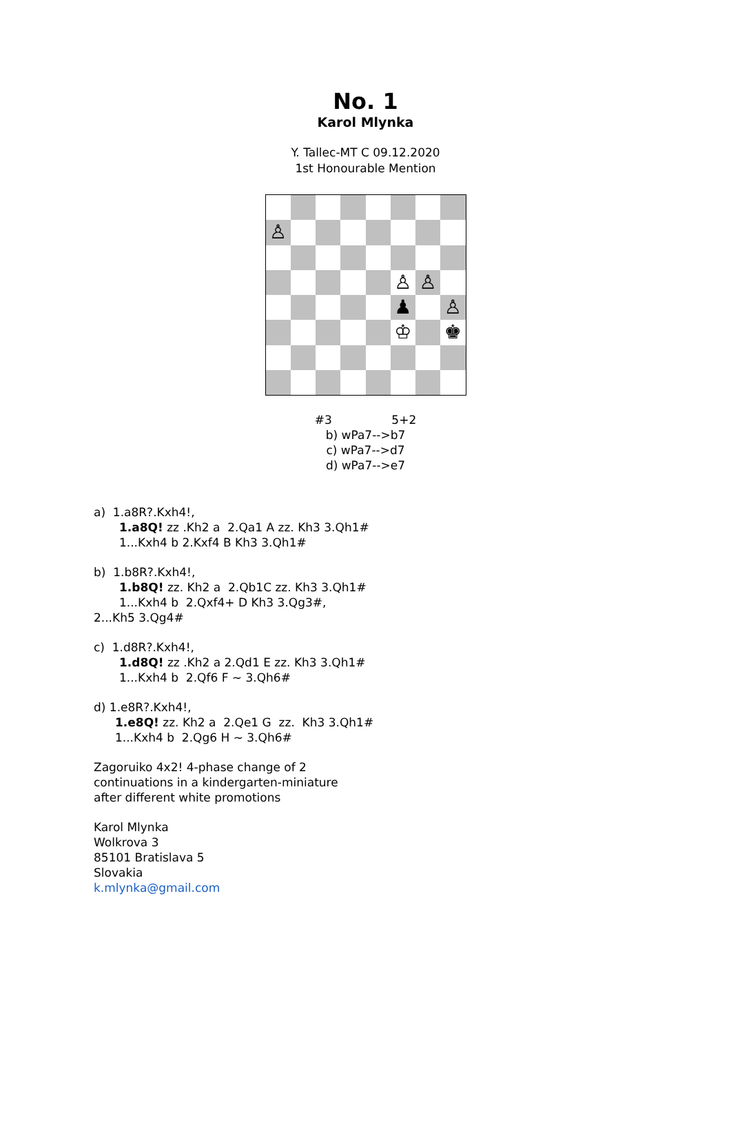No. 1
Karol Mlynka
Y. Tallec-MT C 09.12.2020
1st Honourable Mention
♙
♙
♙
♟
♙
♔
♚
#3 5+2
b) wPa7-->b7
c) wPa7-->d7
d) wPa7-->e7
a) 1.a8R?.Kxh4!,
1.a8Q! zz .Kh2 a 2.Qa1 A zz. Kh3 3.Qh1#
1...Kxh4 b 2.Kxf4 B Kh3 3.Qh1#
b) 1.b8R?.Kxh4!,
1.b8Q! zz. Kh2 a 2.Qb1C zz. Kh3 3.Qh1#
1...Kxh4 b 2.Qxf4+ D Kh3 3.Qg3#,
2...Kh5 3.Qg4#
c) 1.d8R?.Kxh4!,
1.d8Q! zz .Kh2 a 2.Qd1 E zz. Kh3 3.Qh1#
1...Kxh4 b 2.Qf6 F ~ 3.Qh6#
d) 1.e8R?.Kxh4!,
1.e8Q! zz. Kh2 a 2.Qe1 G zz. Kh3 3.Qh1#
1...Kxh4 b 2.Qg6 H ~ 3.Qh6#
Zagoruiko 4x2! 4-phase change of 2
continuations in a kindergarten-miniature
after different white promotions
Karol Mlynka
Wolkrova 3
85101 Bratislava 5
Slovakia
k.mlynka@gmail.com